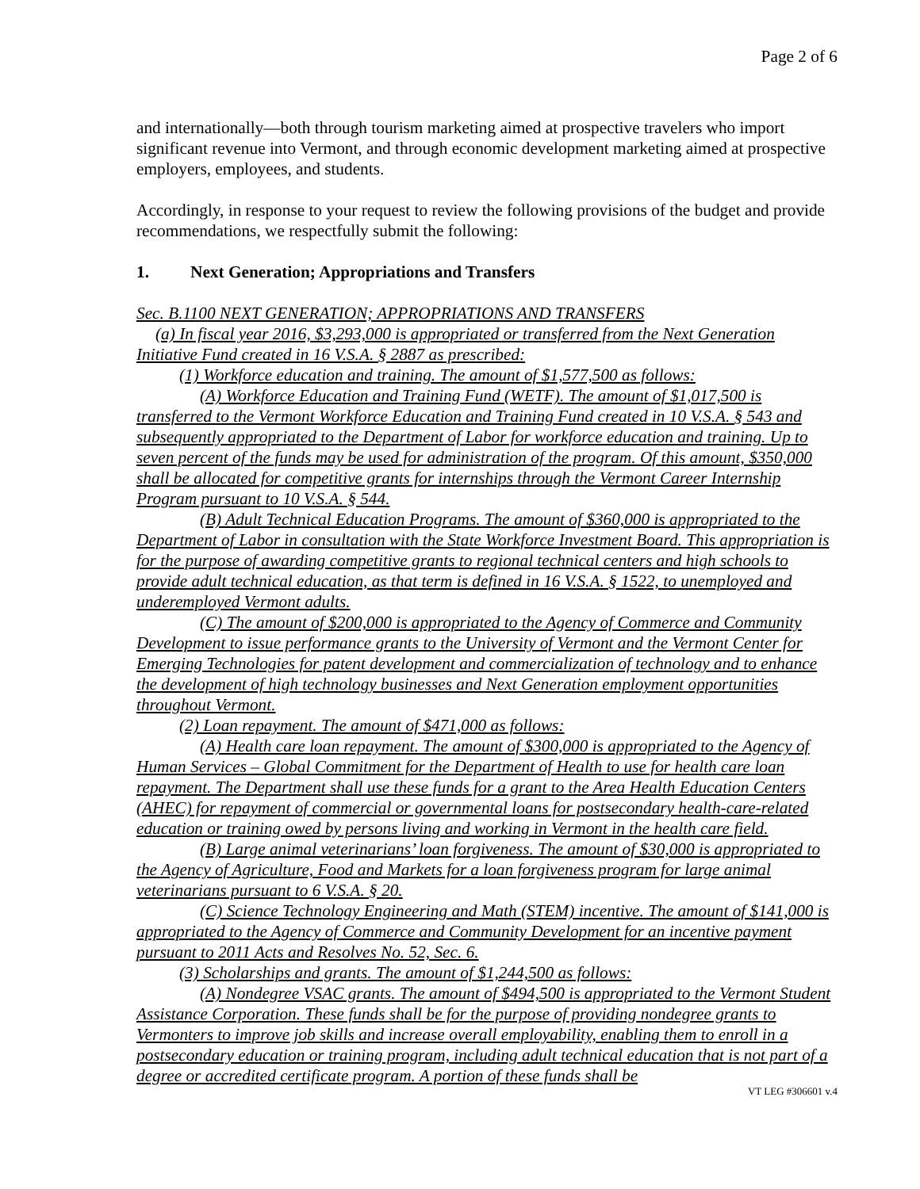Page 2 of 6
and internationally—both through tourism marketing aimed at prospective travelers who import significant revenue into Vermont, and through economic development marketing aimed at prospective employers, employees, and students.
Accordingly, in response to your request to review the following provisions of the budget and provide recommendations, we respectfully submit the following:
1. Next Generation; Appropriations and Transfers
Sec. B.1100 NEXT GENERATION; APPROPRIATIONS AND TRANSFERS
(a) In fiscal year 2016, $3,293,000 is appropriated or transferred from the Next Generation Initiative Fund created in 16 V.S.A. § 2887 as prescribed:
(1) Workforce education and training. The amount of $1,577,500 as follows:
(A) Workforce Education and Training Fund (WETF). The amount of $1,017,500 is transferred to the Vermont Workforce Education and Training Fund created in 10 V.S.A. § 543 and subsequently appropriated to the Department of Labor for workforce education and training. Up to seven percent of the funds may be used for administration of the program. Of this amount, $350,000 shall be allocated for competitive grants for internships through the Vermont Career Internship Program pursuant to 10 V.S.A. § 544.
(B) Adult Technical Education Programs. The amount of $360,000 is appropriated to the Department of Labor in consultation with the State Workforce Investment Board. This appropriation is for the purpose of awarding competitive grants to regional technical centers and high schools to provide adult technical education, as that term is defined in 16 V.S.A. § 1522, to unemployed and underemployed Vermont adults.
(C) The amount of $200,000 is appropriated to the Agency of Commerce and Community Development to issue performance grants to the University of Vermont and the Vermont Center for Emerging Technologies for patent development and commercialization of technology and to enhance the development of high technology businesses and Next Generation employment opportunities throughout Vermont.
(2) Loan repayment. The amount of $471,000 as follows:
(A) Health care loan repayment. The amount of $300,000 is appropriated to the Agency of Human Services – Global Commitment for the Department of Health to use for health care loan repayment. The Department shall use these funds for a grant to the Area Health Education Centers (AHEC) for repayment of commercial or governmental loans for postsecondary health-care-related education or training owed by persons living and working in Vermont in the health care field.
(B) Large animal veterinarians’ loan forgiveness. The amount of $30,000 is appropriated to the Agency of Agriculture, Food and Markets for a loan forgiveness program for large animal veterinarians pursuant to 6 V.S.A. § 20.
(C) Science Technology Engineering and Math (STEM) incentive. The amount of $141,000 is appropriated to the Agency of Commerce and Community Development for an incentive payment pursuant to 2011 Acts and Resolves No. 52, Sec. 6.
(3) Scholarships and grants. The amount of $1,244,500 as follows:
(A) Nondegree VSAC grants. The amount of $494,500 is appropriated to the Vermont Student Assistance Corporation. These funds shall be for the purpose of providing nondegree grants to Vermonters to improve job skills and increase overall employability, enabling them to enroll in a postsecondary education or training program, including adult technical education that is not part of a degree or accredited certificate program. A portion of these funds shall be
VT LEG #306601 v.4